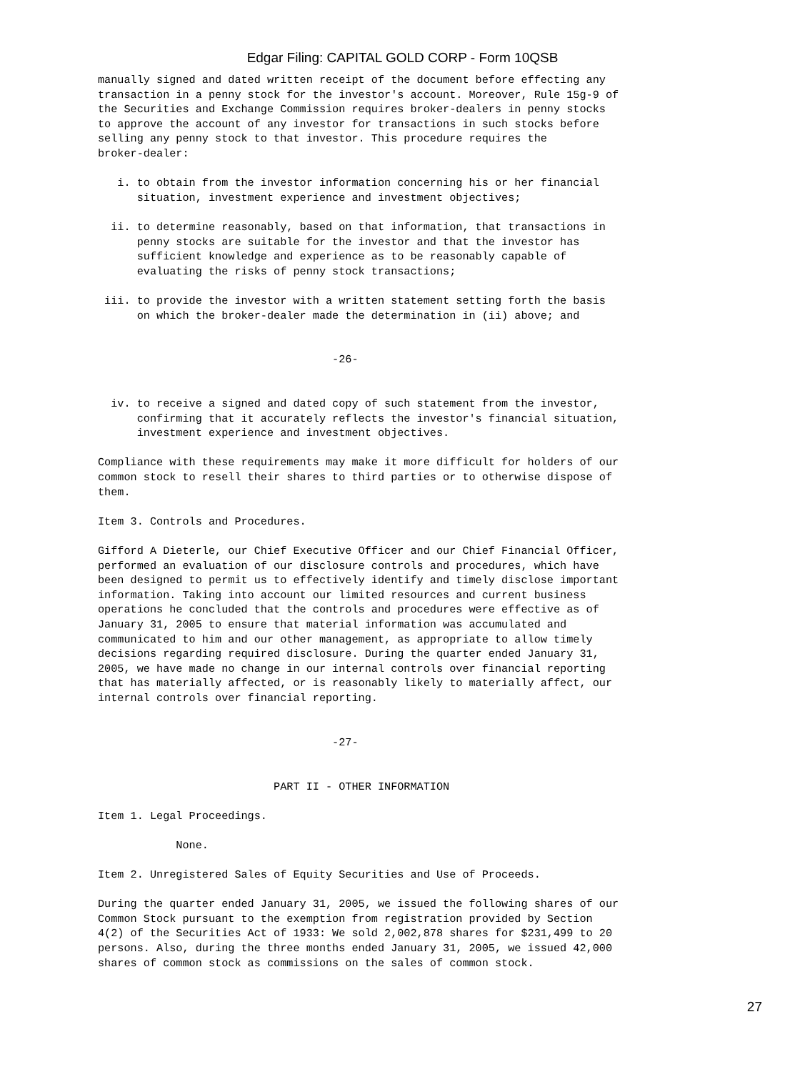Edgar Filing: CAPITAL GOLD CORP - Form 10QSB
manually signed and dated written receipt of the document before effecting any
transaction in a penny stock for the investor's account. Moreover, Rule 15g-9 of
the Securities and Exchange Commission requires broker-dealers in penny stocks
to approve the account of any investor for transactions in such stocks before
selling any penny stock to that investor. This procedure requires the
broker-dealer:

   i. to obtain from the investor information concerning his or her financial
      situation, investment experience and investment objectives;

  ii. to determine reasonably, based on that information, that transactions in
      penny stocks are suitable for the investor and that the investor has
      sufficient knowledge and experience as to be reasonably capable of
      evaluating the risks of penny stock transactions;

 iii. to provide the investor with a written statement setting forth the basis
      on which the broker-dealer made the determination in (ii) above; and


                                    -26-


  iv. to receive a signed and dated copy of such statement from the investor,
      confirming that it accurately reflects the investor's financial situation,
      investment experience and investment objectives.

Compliance with these requirements may make it more difficult for holders of our
common stock to resell their shares to third parties or to otherwise dispose of
them.

Item 3. Controls and Procedures.

Gifford A Dieterle, our Chief Executive Officer and our Chief Financial Officer,
performed an evaluation of our disclosure controls and procedures, which have
been designed to permit us to effectively identify and timely disclose important
information. Taking into account our limited resources and current business
operations he concluded that the controls and procedures were effective as of
January 31, 2005 to ensure that material information was accumulated and
communicated to him and our other management, as appropriate to allow timely
decisions regarding required disclosure. During the quarter ended January 31,
2005, we have made no change in our internal controls over financial reporting
that has materially affected, or is reasonably likely to materially affect, our
internal controls over financial reporting.


                                    -27-


                           PART II - OTHER INFORMATION

Item 1. Legal Proceedings.

            None.

Item 2. Unregistered Sales of Equity Securities and Use of Proceeds.

During the quarter ended January 31, 2005, we issued the following shares of our
Common Stock pursuant to the exemption from registration provided by Section
4(2) of the Securities Act of 1933: We sold 2,002,878 shares for $231,499 to 20
persons. Also, during the three months ended January 31, 2005, we issued 42,000
shares of common stock as commissions on the sales of common stock.
27